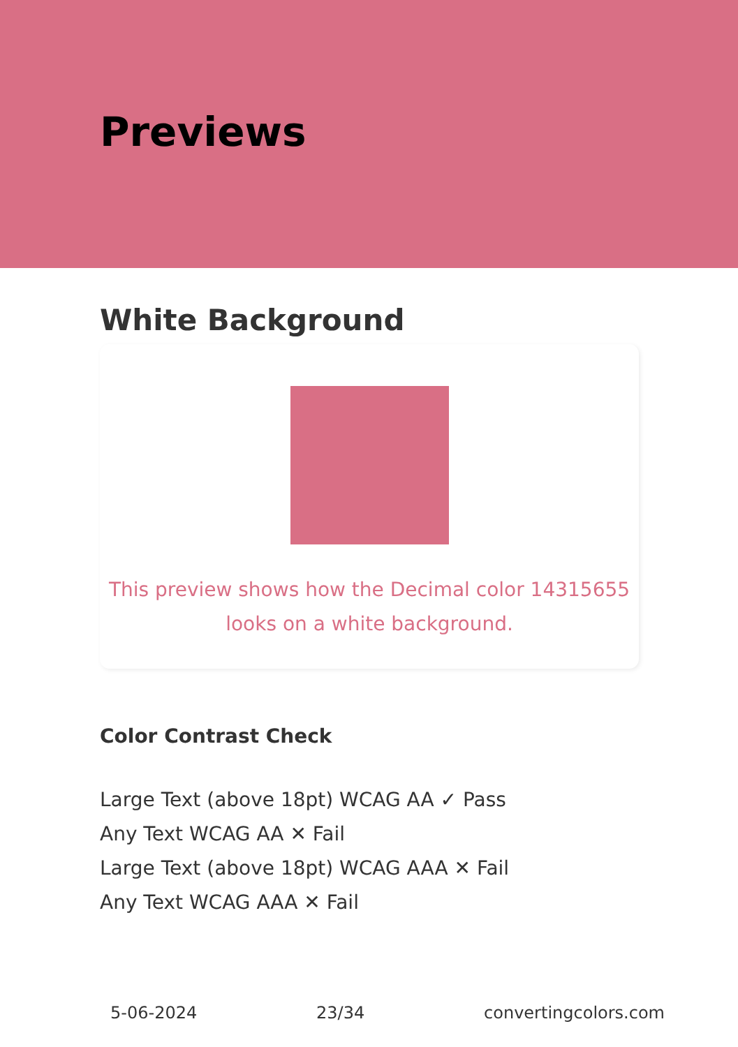Previews
White Background
This preview shows how the Decimal color 14315655
looks on a white background.
Color Contrast Check
Large Text (above 18pt) WCAG AA ✓ Pass
Any Text WCAG AA ✕ Fail
Large Text (above 18pt) WCAG AAA ✕ Fail
Any Text WCAG AAA ✕ Fail
5-06-2024 23/34 convertingcolors.com